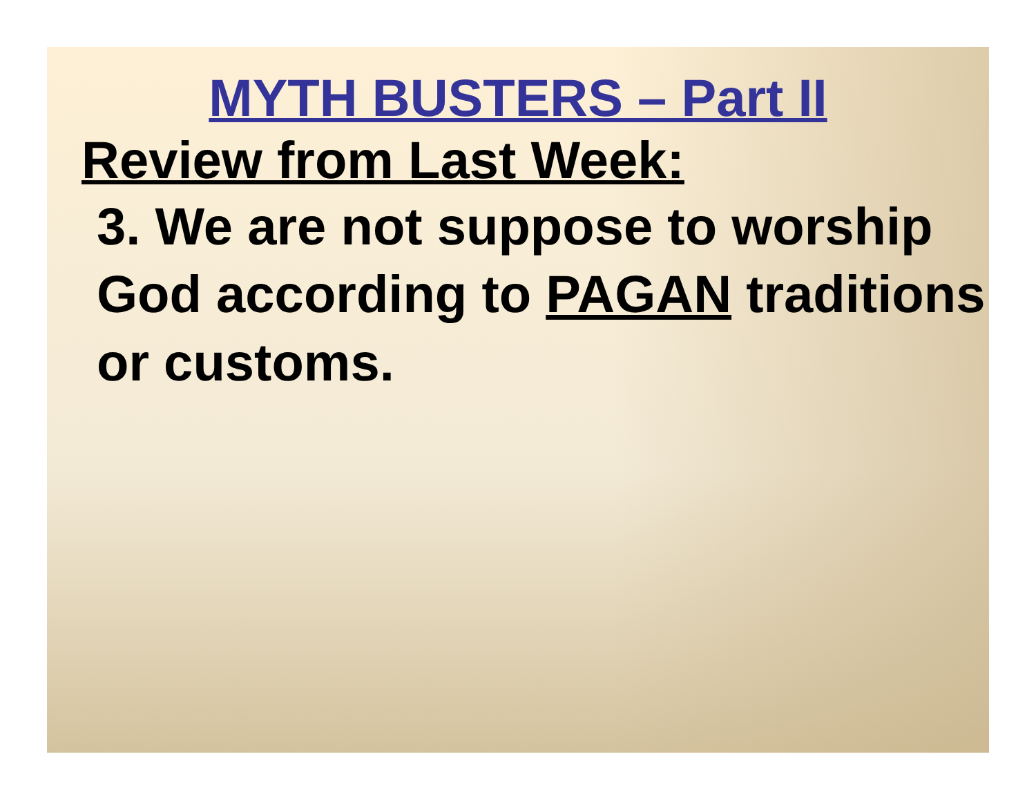MYTH BUSTERS – Part II
Review from Last Week:
3. We are not suppose to worship God according to PAGAN traditions or customs.